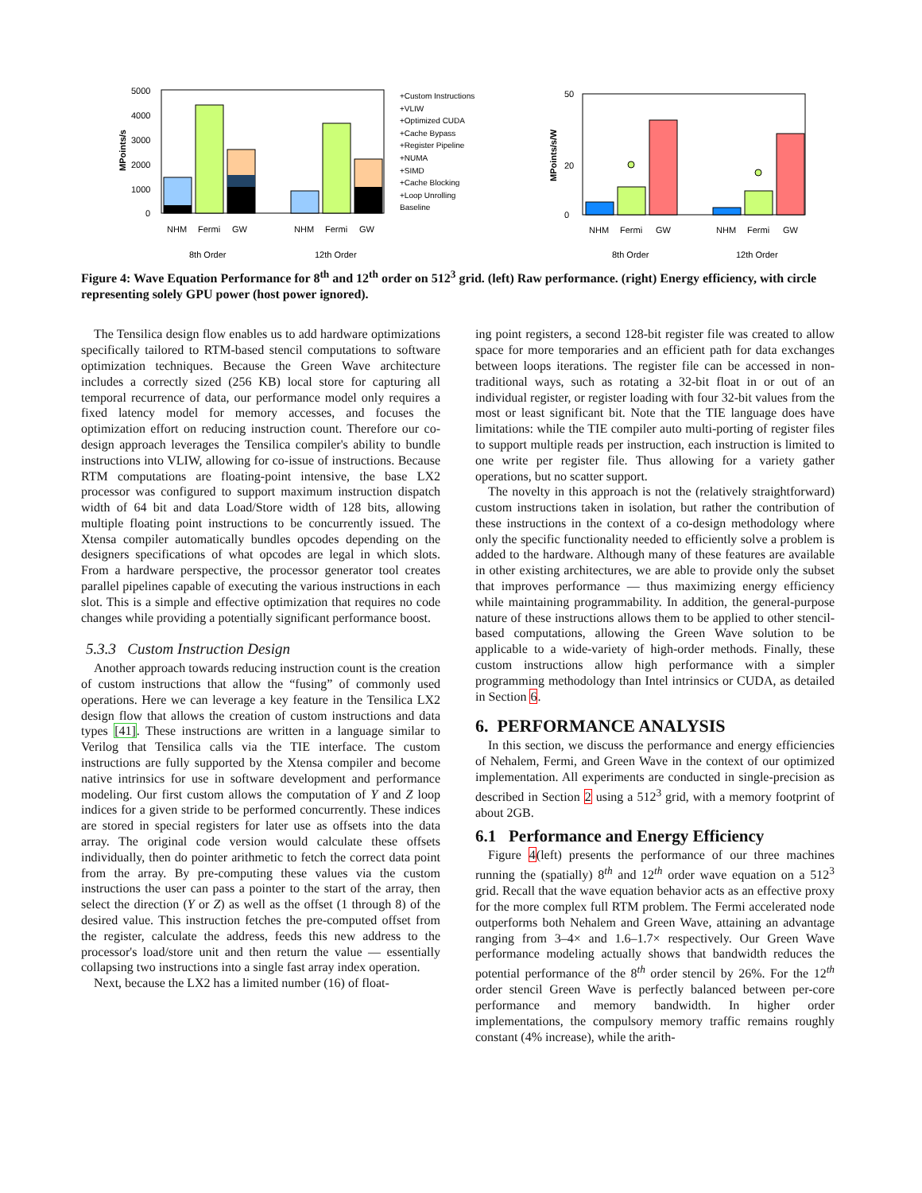5000
4000
3000
2000
1000
0
MPoints/s
NHM
Fermi
GW
NHM
Fermi
GW
8th Order
12th Order
+Custom Instructions
+VLIW
+Optimized CUDA
+Cache Bypass
+Register Pipeline
+NUMA
+SIMD
+Cache Blocking
+Loop Unrolling
Baseline
50
0
20
MPoints/s/W
NHM
Fermi
GW
NHM
Fermi
GW
8th Order
12th Order
Figure 4: Wave Equation Performance for 8<sup>th</sup> and 12<sup>th</sup> order on 512<sup>3</sup> grid. (left) Raw performance. (right) Energy efficiency, with circle representing solely GPU power (host power ignored).
The Tensilica design flow enables us to add hardware optimizations specifically tailored to RTM-based stencil computations to software optimization techniques. Because the Green Wave architecture includes a correctly sized (256 KB) local store for capturing all temporal recurrence of data, our performance model only requires a fixed latency model for memory accesses, and focuses the optimization effort on reducing instruction count. Therefore our co-design approach leverages the Tensilica compiler's ability to bundle instructions into VLIW, allowing for co-issue of instructions. Because RTM computations are floating-point intensive, the base LX2 processor was configured to support maximum instruction dispatch width of 64 bit and data Load/Store width of 128 bits, allowing multiple floating point instructions to be concurrently issued. The Xtensa compiler automatically bundles opcodes depending on the designers specifications of what opcodes are legal in which slots. From a hardware perspective, the processor generator tool creates parallel pipelines capable of executing the various instructions in each slot. This is a simple and effective optimization that requires no code changes while providing a potentially significant performance boost.
5.3.3 Custom Instruction Design
Another approach towards reducing instruction count is the creation of custom instructions that allow the “fusing” of commonly used operations. Here we can leverage a key feature in the Tensilica LX2 design flow that allows the creation of custom instructions and data types [41]. These instructions are written in a language similar to Verilog that Tensilica calls via the TIE interface. The custom instructions are fully supported by the Xtensa compiler and become native intrinsics for use in software development and performance modeling. Our first custom allows the computation of Y and Z loop indices for a given stride to be performed concurrently. These indices are stored in special registers for later use as offsets into the data array. The original code version would calculate these offsets individually, then do pointer arithmetic to fetch the correct data point from the array. By pre-computing these values via the custom instructions the user can pass a pointer to the start of the array, then select the direction (Y or Z) as well as the offset (1 through 8) of the desired value. This instruction fetches the pre-computed offset from the register, calculate the address, feeds this new address to the processor's load/store unit and then return the value — essentially collapsing two instructions into a single fast array index operation.
Next, because the LX2 has a limited number (16) of float-
ing point registers, a second 128-bit register file was created to allow space for more temporaries and an efficient path for data exchanges between loops iterations. The register file can be accessed in non-traditional ways, such as rotating a 32-bit float in or out of an individual register, or register loading with four 32-bit values from the most or least significant bit. Note that the TIE language does have limitations: while the TIE compiler auto multi-porting of register files to support multiple reads per instruction, each instruction is limited to one write per register file. Thus allowing for a variety gather operations, but no scatter support.
The novelty in this approach is not the (relatively straightforward) custom instructions taken in isolation, but rather the contribution of these instructions in the context of a co-design methodology where only the specific functionality needed to efficiently solve a problem is added to the hardware. Although many of these features are available in other existing architectures, we are able to provide only the subset that improves performance — thus maximizing energy efficiency while maintaining programmability. In addition, the general-purpose nature of these instructions allows them to be applied to other stencil-based computations, allowing the Green Wave solution to be applicable to a wide-variety of high-order methods. Finally, these custom instructions allow high performance with a simpler programming methodology than Intel intrinsics or CUDA, as detailed in Section 6.
6. PERFORMANCE ANALYSIS
In this section, we discuss the performance and energy efficiencies of Nehalem, Fermi, and Green Wave in the context of our optimized implementation. All experiments are conducted in single-precision as described in Section 2 using a 512<sup>3</sup> grid, with a memory footprint of about 2GB.
6.1 Performance and Energy Efficiency
Figure 4(left) presents the performance of our three machines running the (spatially) 8<sup>th</sup> and 12<sup>th</sup> order wave equation on a 512<sup>3</sup> grid. Recall that the wave equation behavior acts as an effective proxy for the more complex full RTM problem. The Fermi accelerated node outperforms both Nehalem and Green Wave, attaining an advantage ranging from 3–4× and 1.6–1.7× respectively. Our Green Wave performance modeling actually shows that bandwidth reduces the potential performance of the 8<sup>th</sup> order stencil by 26%. For the 12<sup>th</sup> order stencil Green Wave is perfectly balanced between per-core performance and memory bandwidth. In higher order implementations, the compulsory memory traffic remains roughly constant (4% increase), while the arith-